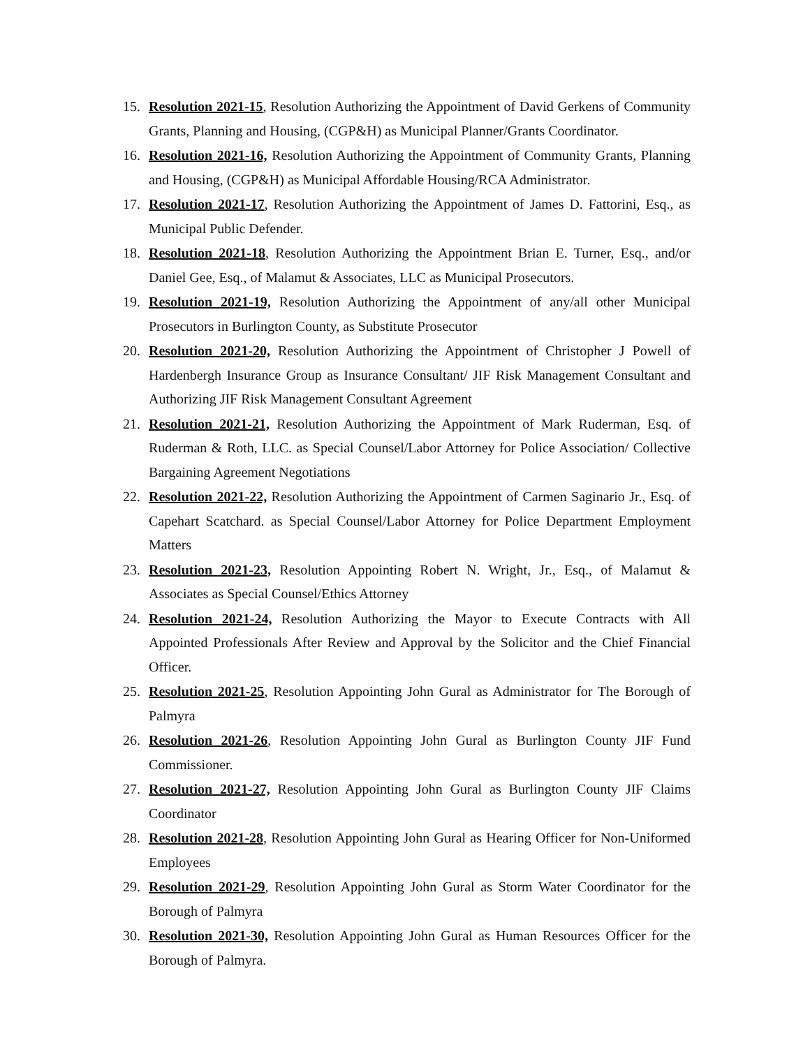15. Resolution 2021-15, Resolution Authorizing the Appointment of David Gerkens of Community Grants, Planning and Housing, (CGP&H) as Municipal Planner/Grants Coordinator.
16. Resolution 2021-16, Resolution Authorizing the Appointment of Community Grants, Planning and Housing, (CGP&H) as Municipal Affordable Housing/RCA Administrator.
17. Resolution 2021-17, Resolution Authorizing the Appointment of James D. Fattorini, Esq., as Municipal Public Defender.
18. Resolution 2021-18, Resolution Authorizing the Appointment Brian E. Turner, Esq., and/or Daniel Gee, Esq., of Malamut & Associates, LLC as Municipal Prosecutors.
19. Resolution 2021-19, Resolution Authorizing the Appointment of any/all other Municipal Prosecutors in Burlington County, as Substitute Prosecutor
20. Resolution 2021-20, Resolution Authorizing the Appointment of Christopher J Powell of Hardenbergh Insurance Group as Insurance Consultant/ JIF Risk Management Consultant and Authorizing JIF Risk Management Consultant Agreement
21. Resolution 2021-21, Resolution Authorizing the Appointment of Mark Ruderman, Esq. of Ruderman & Roth, LLC. as Special Counsel/Labor Attorney for Police Association/ Collective Bargaining Agreement Negotiations
22. Resolution 2021-22, Resolution Authorizing the Appointment of Carmen Saginario Jr., Esq. of Capehart Scatchard. as Special Counsel/Labor Attorney for Police Department Employment Matters
23. Resolution 2021-23, Resolution Appointing Robert N. Wright, Jr., Esq., of Malamut & Associates as Special Counsel/Ethics Attorney
24. Resolution 2021-24, Resolution Authorizing the Mayor to Execute Contracts with All Appointed Professionals After Review and Approval by the Solicitor and the Chief Financial Officer.
25. Resolution 2021-25, Resolution Appointing John Gural as Administrator for The Borough of Palmyra
26. Resolution 2021-26, Resolution Appointing John Gural as Burlington County JIF Fund Commissioner.
27. Resolution 2021-27, Resolution Appointing John Gural as Burlington County JIF Claims Coordinator
28. Resolution 2021-28, Resolution Appointing John Gural as Hearing Officer for Non-Uniformed Employees
29. Resolution 2021-29, Resolution Appointing John Gural as Storm Water Coordinator for the Borough of Palmyra
30. Resolution 2021-30, Resolution Appointing John Gural as Human Resources Officer for the Borough of Palmyra.